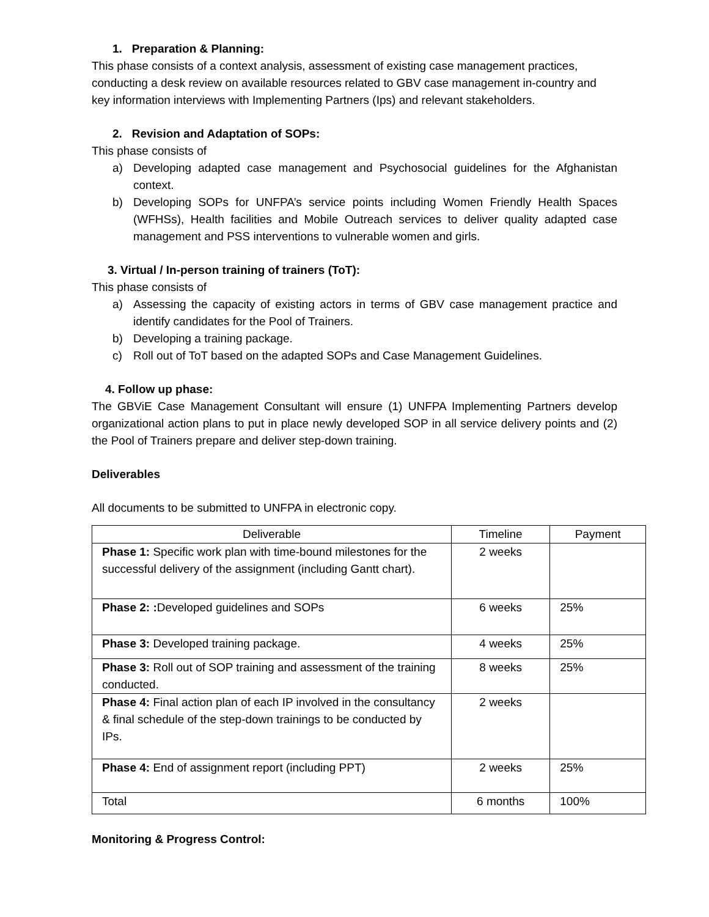1. Preparation & Planning:
This phase consists of a context analysis, assessment of existing case management practices, conducting a desk review on available resources related to GBV case management in-country and key information interviews with Implementing Partners (Ips) and relevant stakeholders.
2. Revision and Adaptation of SOPs:
This phase consists of
a) Developing adapted case management and Psychosocial guidelines for the Afghanistan context.
b) Developing SOPs for UNFPA’s service points including Women Friendly Health Spaces (WFHSs), Health facilities and Mobile Outreach services to deliver quality adapted case management and PSS interventions to vulnerable women and girls.
3. Virtual / In-person training of trainers (ToT):
This phase consists of
a) Assessing the capacity of existing actors in terms of GBV case management practice and identify candidates for the Pool of Trainers.
b) Developing a training package.
c) Roll out of ToT based on the adapted SOPs and Case Management Guidelines.
4. Follow up phase:
The GBViE Case Management Consultant will ensure (1) UNFPA Implementing Partners develop organizational action plans to put in place newly developed SOP in all service delivery points and (2) the Pool of Trainers prepare and deliver step-down training.
Deliverables
All documents to be submitted to UNFPA in electronic copy.
| Deliverable | Timeline | Payment |
| --- | --- | --- |
| Phase 1: Specific work plan with time-bound milestones for the successful delivery of the assignment (including Gantt chart). | 2 weeks | |
| Phase 2: : Developed guidelines and SOPs | 6 weeks | 25% |
| Phase 3: Developed training package. | 4 weeks | 25% |
| Phase 3: Roll out of SOP training and assessment of the training conducted. | 8 weeks | 25% |
| Phase 4: Final action plan of each IP involved in the consultancy & final schedule of the step-down trainings to be conducted by IPs. | 2 weeks | |
| Phase 4: End of assignment report (including PPT) | 2 weeks | 25% |
| Total | 6 months | 100% |
Monitoring & Progress Control: